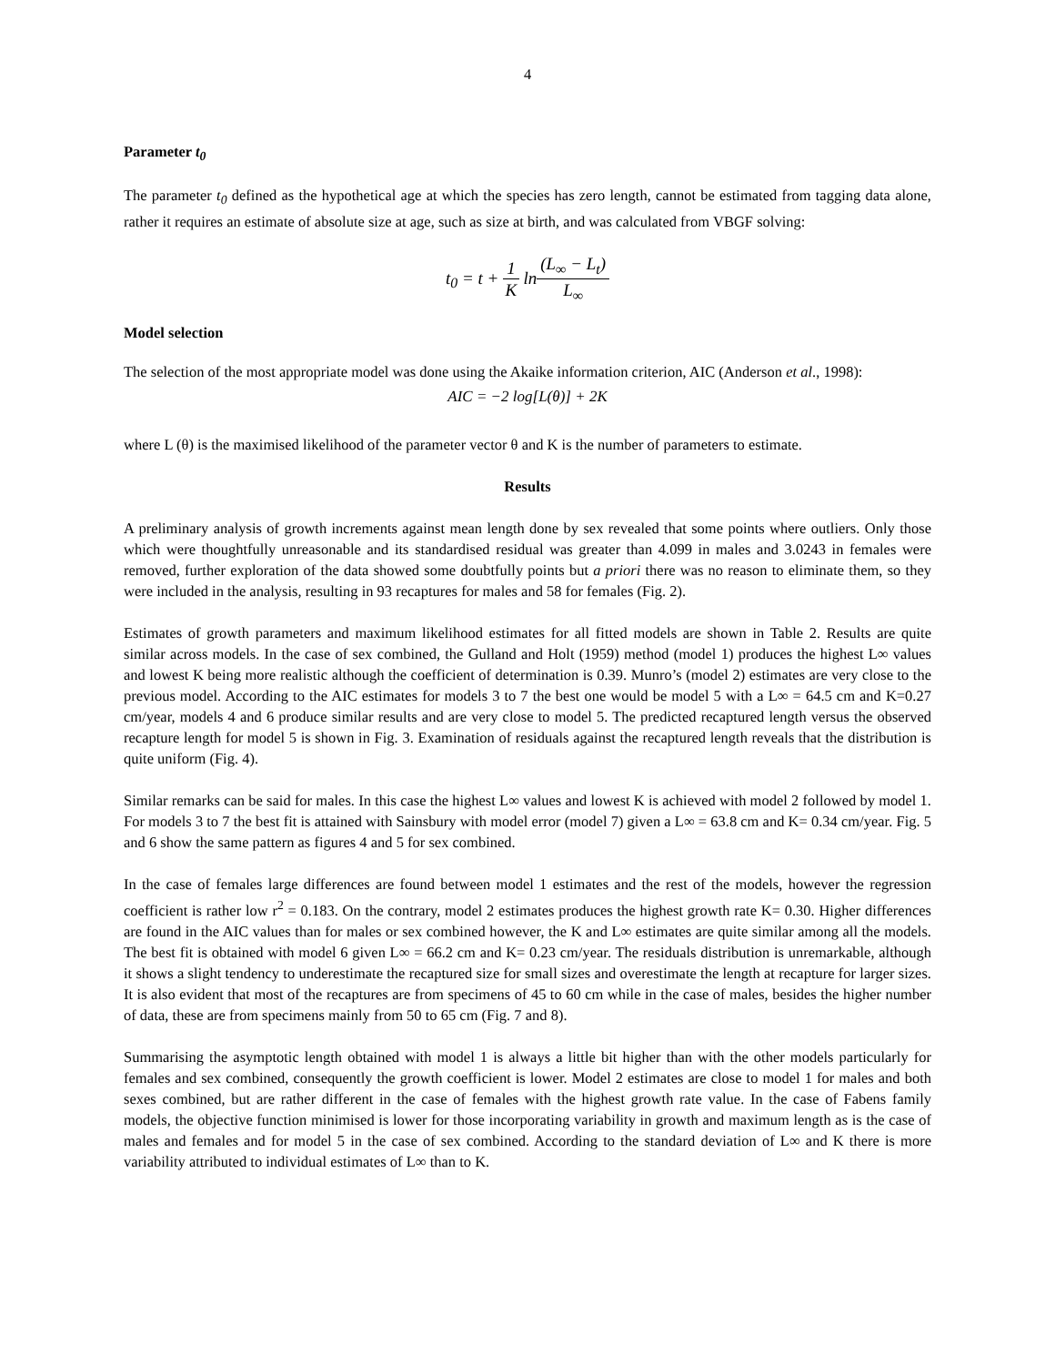4
Parameter t<sub>0</sub>
The parameter t<sub>0</sub> defined as the hypothetical age at which the species has zero length, cannot be estimated from tagging data alone, rather it requires an estimate of absolute size at age, such as size at birth, and was calculated from VBGF solving:
t<sub>0</sub> = t + 1 K ln(L<sub>∞</sub> − L<sub>t</sub>) L<sub>∞</sub>
Model selection
The selection of the most appropriate model was done using the Akaike information criterion, AIC (Anderson et al., 1998):
AIC = −2 log[L(θ)] + 2K
where L (θ) is the maximised likelihood of the parameter vector θ and K is the number of parameters to estimate.
Results
A preliminary analysis of growth increments against mean length done by sex revealed that some points where outliers. Only those which were thoughtfully unreasonable and its standardised residual was greater than 4.099 in males and 3.0243 in females were removed, further exploration of the data showed some doubtfully points but a priori there was no reason to eliminate them, so they were included in the analysis, resulting in 93 recaptures for males and 58 for females (Fig. 2).
Estimates of growth parameters and maximum likelihood estimates for all fitted models are shown in Table 2. Results are quite similar across models. In the case of sex combined, the Gulland and Holt (1959) method (model 1) produces the highest L∞ values and lowest K being more realistic although the coefficient of determination is 0.39. Munro’s (model 2) estimates are very close to the previous model. According to the AIC estimates for models 3 to 7 the best one would be model 5 with a L∞ = 64.5 cm and K=0.27 cm/year, models 4 and 6 produce similar results and are very close to model 5. The predicted recaptured length versus the observed recapture length for model 5 is shown in Fig. 3. Examination of residuals against the recaptured length reveals that the distribution is quite uniform (Fig. 4).
Similar remarks can be said for males. In this case the highest L∞ values and lowest K is achieved with model 2 followed by model 1. For models 3 to 7 the best fit is attained with Sainsbury with model error (model 7) given a L∞ = 63.8 cm and K= 0.34 cm/year. Fig. 5 and 6 show the same pattern as figures 4 and 5 for sex combined.
In the case of females large differences are found between model 1 estimates and the rest of the models, however the regression coefficient is rather low r<sup>2</sup> = 0.183. On the contrary, model 2 estimates produces the highest growth rate K= 0.30. Higher differences are found in the AIC values than for males or sex combined however, the K and L∞ estimates are quite similar among all the models. The best fit is obtained with model 6 given L∞ = 66.2 cm and K= 0.23 cm/year. The residuals distribution is unremarkable, although it shows a slight tendency to underestimate the recaptured size for small sizes and overestimate the length at recapture for larger sizes. It is also evident that most of the recaptures are from specimens of 45 to 60 cm while in the case of males, besides the higher number of data, these are from specimens mainly from 50 to 65 cm (Fig. 7 and 8).
Summarising the asymptotic length obtained with model 1 is always a little bit higher than with the other models particularly for females and sex combined, consequently the growth coefficient is lower. Model 2 estimates are close to model 1 for males and both sexes combined, but are rather different in the case of females with the highest growth rate value. In the case of Fabens family models, the objective function minimised is lower for those incorporating variability in growth and maximum length as is the case of males and females and for model 5 in the case of sex combined. According to the standard deviation of L∞ and K there is more variability attributed to individual estimates of L∞ than to K.